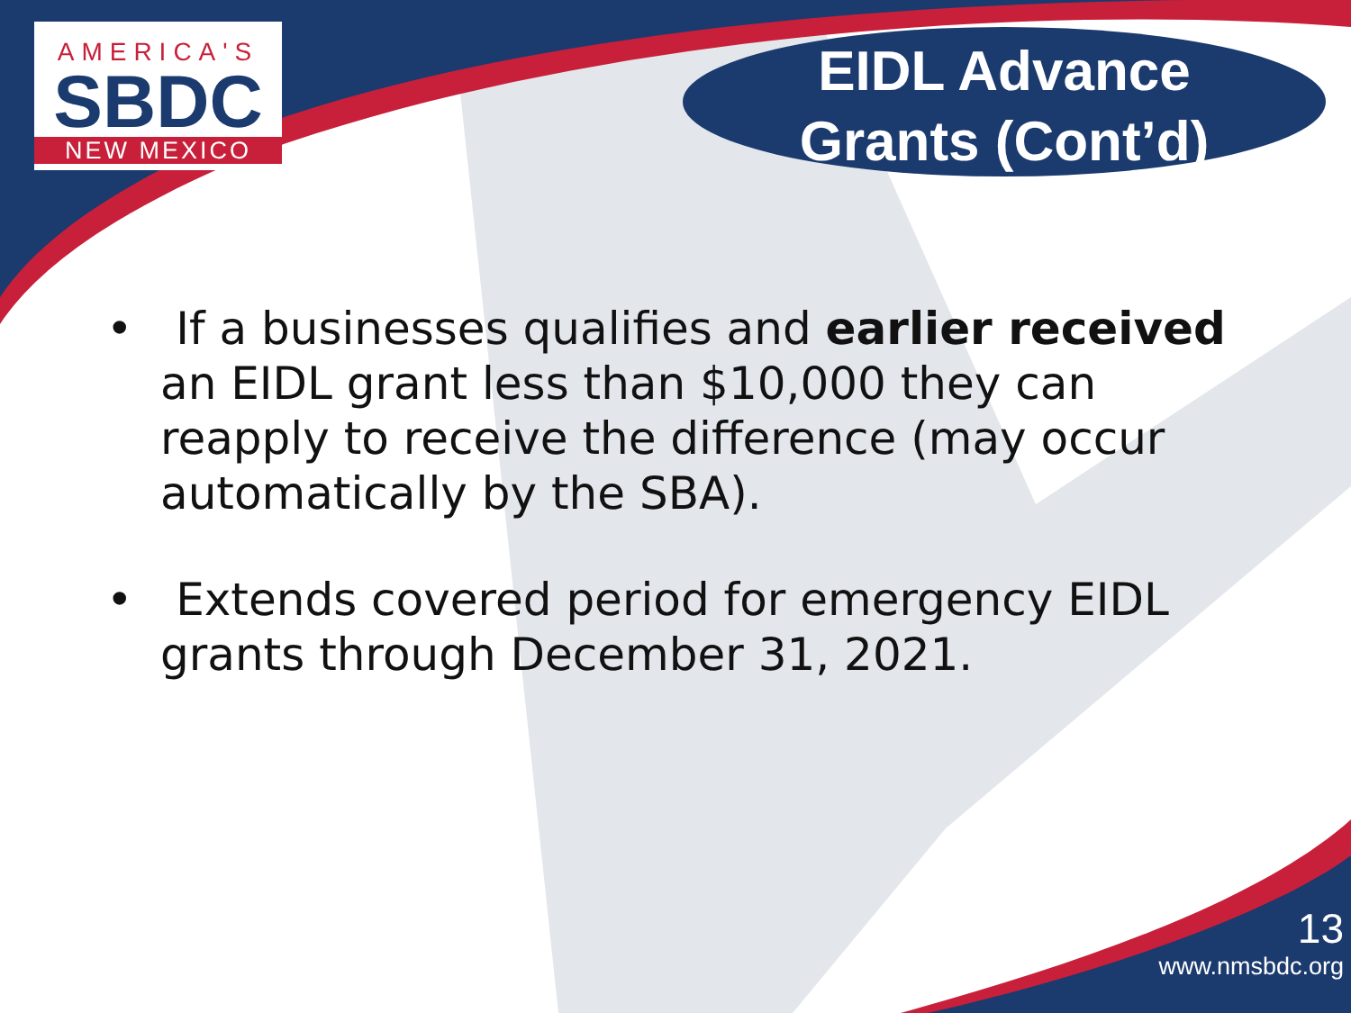AMERICA'S
SBDC
NEW MEXICO
EIDL Advance
Grants (Cont’d)
• If a businesses qualifies and earlier received an EIDL grant less than $10,000 they can reapply to receive the difference (may occur automatically by the SBA).
• Extends covered period for emergency EIDL grants through December 31, 2021.
13
www.nmsbdc.org